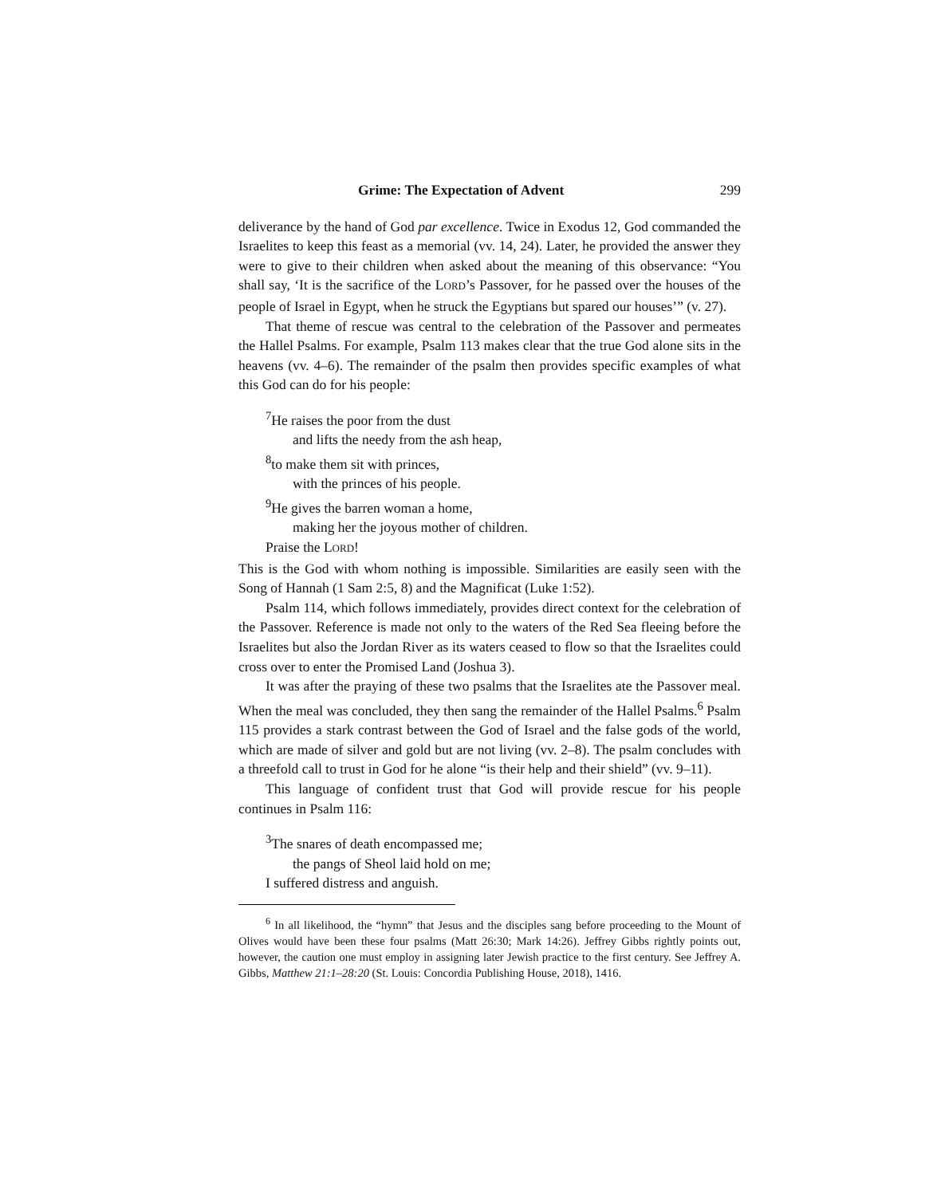Grime: The Expectation of Advent 299
deliverance by the hand of God par excellence. Twice in Exodus 12, God commanded the Israelites to keep this feast as a memorial (vv. 14, 24). Later, he provided the answer they were to give to their children when asked about the meaning of this observance: “You shall say, ‘It is the sacrifice of the LORD’s Passover, for he passed over the houses of the people of Israel in Egypt, when he struck the Egyptians but spared our houses’” (v. 27).
That theme of rescue was central to the celebration of the Passover and permeates the Hallel Psalms. For example, Psalm 113 makes clear that the true God alone sits in the heavens (vv. 4–6). The remainder of the psalm then provides specific examples of what this God can do for his people:
<sup>7</sup>He raises the poor from the dust
and lifts the needy from the ash heap,
<sup>8</sup> to make them sit with princes,
with the princes of his people.
<sup>9</sup>He gives the barren woman a home,
making her the joyous mother of children.
Praise the LORD!
This is the God with whom nothing is impossible. Similarities are easily seen with the Song of Hannah (1 Sam 2:5, 8) and the Magnificat (Luke 1:52).
Psalm 114, which follows immediately, provides direct context for the celebration of the Passover. Reference is made not only to the waters of the Red Sea fleeing before the Israelites but also the Jordan River as its waters ceased to flow so that the Israelites could cross over to enter the Promised Land (Joshua 3).
It was after the praying of these two psalms that the Israelites ate the Passover meal. When the meal was concluded, they then sang the remainder of the Hallel Psalms.<sup>6</sup> Psalm 115 provides a stark contrast between the God of Israel and the false gods of the world, which are made of silver and gold but are not living (vv. 2–8). The psalm concludes with a threefold call to trust in God for he alone “is their help and their shield” (vv. 9–11).
This language of confident trust that God will provide rescue for his people continues in Psalm 116:
<sup>3</sup> The snares of death encompassed me;
the pangs of Sheol laid hold on me;
I suffered distress and anguish.
<sup>6</sup> In all likelihood, the “hymn” that Jesus and the disciples sang before proceeding to the Mount of Olives would have been these four psalms (Matt 26:30; Mark 14:26). Jeffrey Gibbs rightly points out, however, the caution one must employ in assigning later Jewish practice to the first century. See Jeffrey A. Gibbs, Matthew 21:1–28:20 (St. Louis: Concordia Publishing House, 2018), 1416.